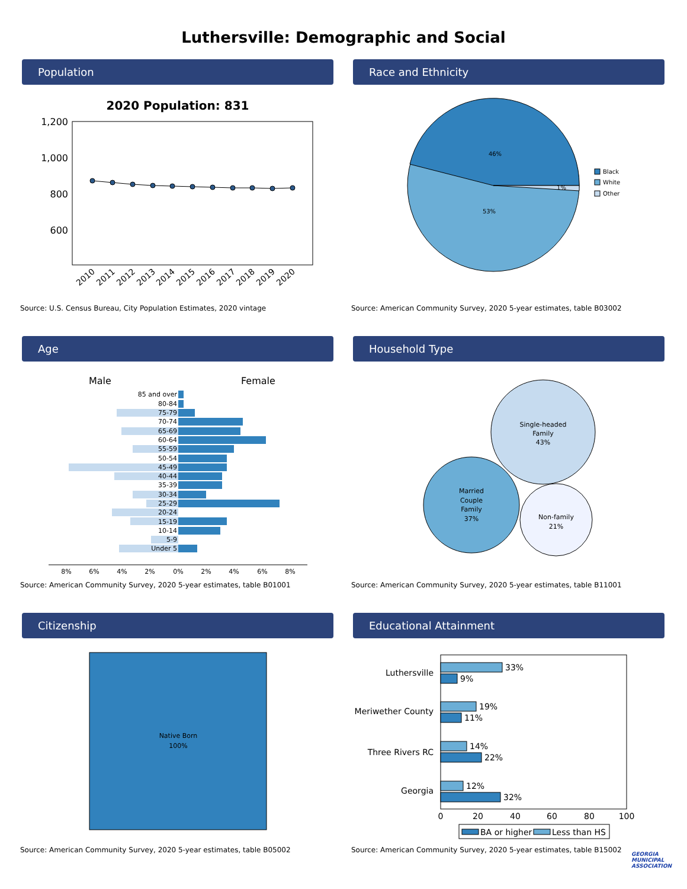Luthersville: Demographic and Social
Population
2020 Population: 831
1,200
1,000
800
600
2010
2011
2012
2013
2014
2015
2016
2017
2018
2019
2020
Source: U.S. Census Bureau, City Population Estimates, 2020 vintage
Race and Ethnicity
46%
53%
1%
Black
White
Other
Source: American Community Survey, 2020 5-year estimates, table B03002
Age
Male
Female
85 and over
80-84
75-79
70-74
65-69
60-64
55-59
50-54
45-49
40-44
35-39
30-34
25-29
20-24
15-19
10-14
5-9
Under 5
8%
6%
4%
2%
0%
2%
4%
6%
8%
Source: American Community Survey, 2020 5-year estimates, table B01001
Household Type
Single-headed
Family
43%
Married
Couple
Family
37%
Non-family
21%
Source: American Community Survey, 2020 5-year estimates, table B11001
Citizenship
Native Born
100%
Source: American Community Survey, 2020 5-year estimates, table B05002
Educational Attainment
Luthersville
Meriwether County
Three Rivers RC
Georgia
33%
9%
19%
11%
14%
22%
12%
32%
0
20
40
60
80
100
BA or higher
Less than HS
Source: American Community Survey, 2020 5-year estimates, table B15002
GEORGIA MUNICIPAL ASSOCIATION